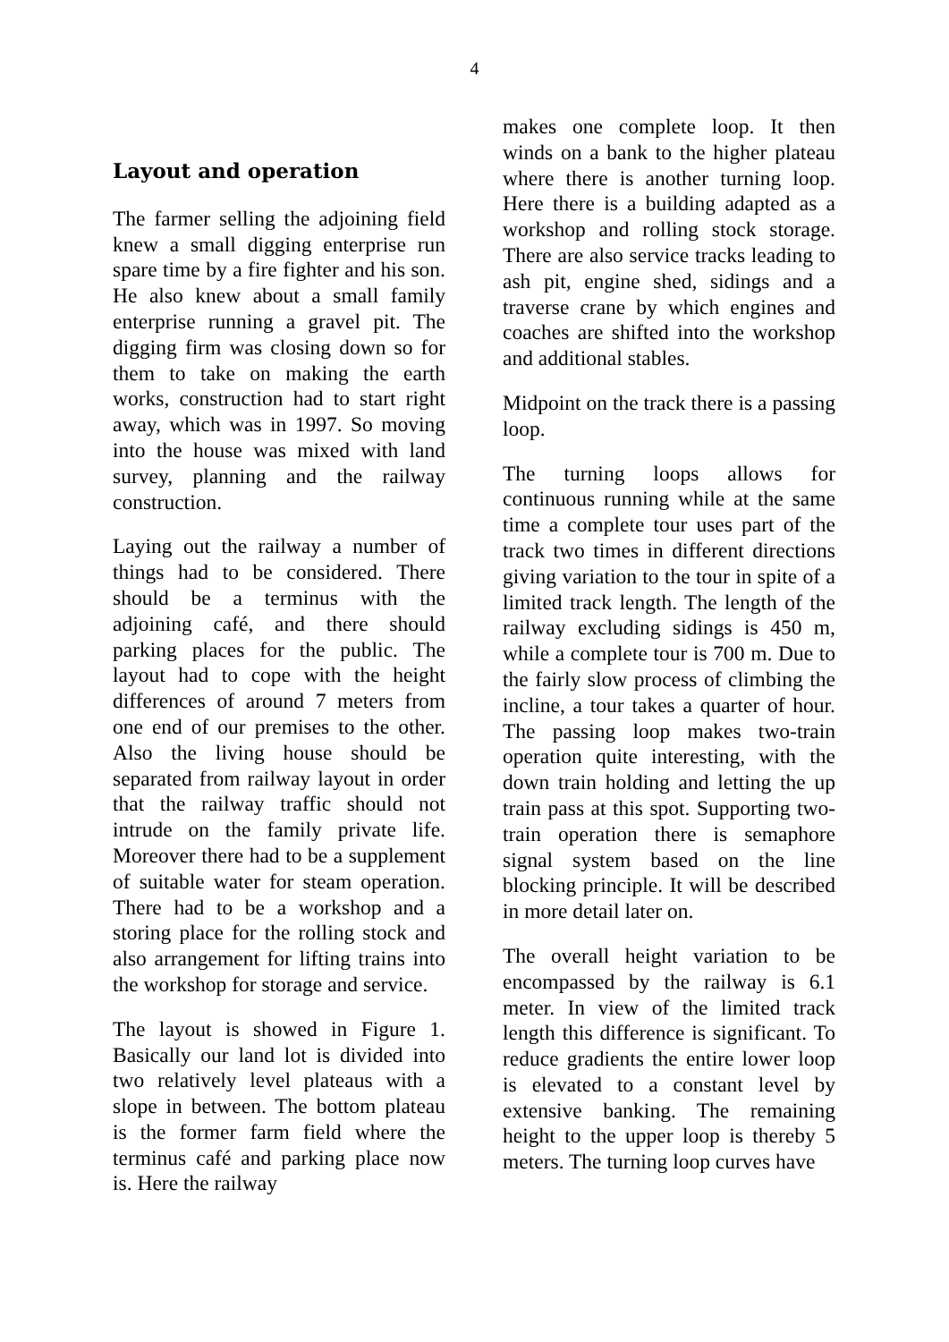4
Layout and operation
The farmer selling the adjoining field knew a small digging enterprise run spare time by a fire fighter and his son. He also knew about a small family enterprise running a gravel pit. The digging firm was closing down so for them to take on making the earth works, construction had to start right away, which was in 1997. So moving into the house was mixed with land survey, planning and the railway construction.
Laying out the railway a number of things had to be considered. There should be a terminus with the adjoining café, and there should parking places for the public. The layout had to cope with the height differences of around 7 meters from one end of our premises to the other. Also the living house should be separated from railway layout in order that the railway traffic should not intrude on the family private life. Moreover there had to be a supplement of suitable water for steam operation. There had to be a workshop and a storing place for the rolling stock and also arrangement for lifting trains into the workshop for storage and service.
The layout is showed in Figure 1. Basically our land lot is divided into two relatively level plateaus with a slope in between. The bottom plateau is the former farm field where the terminus café and parking place now is. Here the railway
makes one complete loop. It then winds on a bank to the higher plateau where there is another turning loop. Here there is a building adapted as a workshop and rolling stock storage. There are also service tracks leading to ash pit, engine shed, sidings and a traverse crane by which engines and coaches are shifted into the workshop and additional stables.
Midpoint on the track there is a passing loop.
The turning loops allows for continuous running while at the same time a complete tour uses part of the track two times in different directions giving variation to the tour in spite of a limited track length. The length of the railway excluding sidings is 450 m, while a complete tour is 700 m. Due to the fairly slow process of climbing the incline, a tour takes a quarter of hour. The passing loop makes two-train operation quite interesting, with the down train holding and letting the up train pass at this spot. Supporting two-train operation there is semaphore signal system based on the line blocking principle. It will be described in more detail later on.
The overall height variation to be encompassed by the railway is 6.1 meter. In view of the limited track length this difference is significant. To reduce gradients the entire lower loop is elevated to a constant level by extensive banking. The remaining height to the upper loop is thereby 5 meters. The turning loop curves have